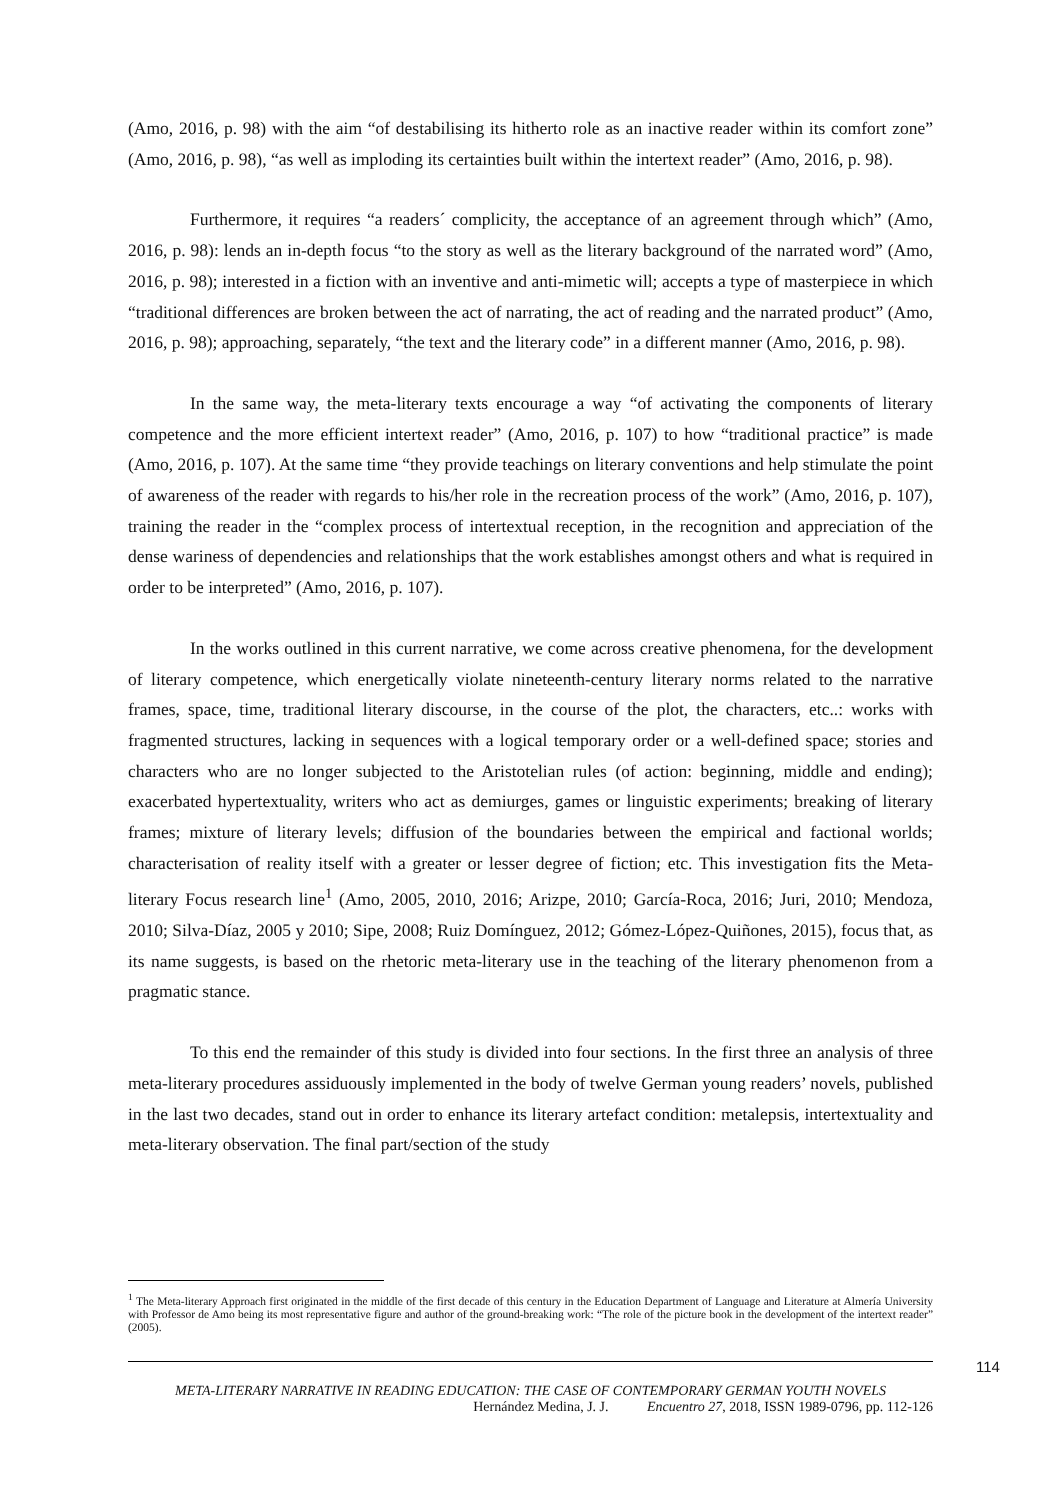(Amo, 2016, p. 98) with the aim “of destabilising its hitherto role as an inactive reader within its comfort zone” (Amo, 2016, p. 98), “as well as imploding its certainties built within the intertext reader” (Amo, 2016, p. 98).
Furthermore, it requires “a readers´ complicity, the acceptance of an agreement through which” (Amo, 2016, p. 98): lends an in-depth focus “to the story as well as the literary background of the narrated word” (Amo, 2016, p. 98); interested in a fiction with an inventive and anti-mimetic will; accepts a type of masterpiece in which “traditional differences are broken between the act of narrating, the act of reading and the narrated product” (Amo, 2016, p. 98); approaching, separately, “the text and the literary code” in a different manner (Amo, 2016, p. 98).
In the same way, the meta-literary texts encourage a way “of activating the components of literary competence and the more efficient intertext reader” (Amo, 2016, p. 107) to how “traditional practice” is made (Amo, 2016, p. 107). At the same time “they provide teachings on literary conventions and help stimulate the point of awareness of the reader with regards to his/her role in the recreation process of the work” (Amo, 2016, p. 107), training the reader in the “complex process of intertextual reception, in the recognition and appreciation of the dense wariness of dependencies and relationships that the work establishes amongst others and what is required in order to be interpreted” (Amo, 2016, p. 107).
In the works outlined in this current narrative, we come across creative phenomena, for the development of literary competence, which energetically violate nineteenth-century literary norms related to the narrative frames, space, time, traditional literary discourse, in the course of the plot, the characters, etc..: works with fragmented structures, lacking in sequences with a logical temporary order or a well-defined space; stories and characters who are no longer subjected to the Aristotelian rules (of action: beginning, middle and ending); exacerbated hypertextuality, writers who act as demiurges, games or linguistic experiments; breaking of literary frames; mixture of literary levels; diffusion of the boundaries between the empirical and factional worlds; characterisation of reality itself with a greater or lesser degree of fiction; etc. This investigation fits the Meta-literary Focus research line<sup>1</sup> (Amo, 2005, 2010, 2016; Arizpe, 2010; García-Roca, 2016; Juri, 2010; Mendoza, 2010; Silva-Díaz, 2005 y 2010; Sipe, 2008; Ruiz Domínguez, 2012; Gómez-López-Quiñones, 2015), focus that, as its name suggests, is based on the rhetoric meta-literary use in the teaching of the literary phenomenon from a pragmatic stance.
To this end the remainder of this study is divided into four sections. In the first three an analysis of three meta-literary procedures assiduously implemented in the body of twelve German young readers’ novels, published in the last two decades, stand out in order to enhance its literary artefact condition: metalepsis, intertextuality and meta-literary observation. The final part/section of the study
<sup>1</sup> The Meta-literary Approach first originated in the middle of the first decade of this century in the Education Department of Language and Literature at Almería University with Professor de Amo being its most representative figure and author of the ground-breaking work: “The role of the picture book in the development of the intertext reader” (2005).
114
META-LITERARY NARRATIVE IN READING EDUCATION: THE CASE OF CONTEMPORARY GERMAN YOUTH NOVELS
Hernández Medina, J. J. Encuentro 27, 2018, ISSN 1989-0796, pp. 112-126